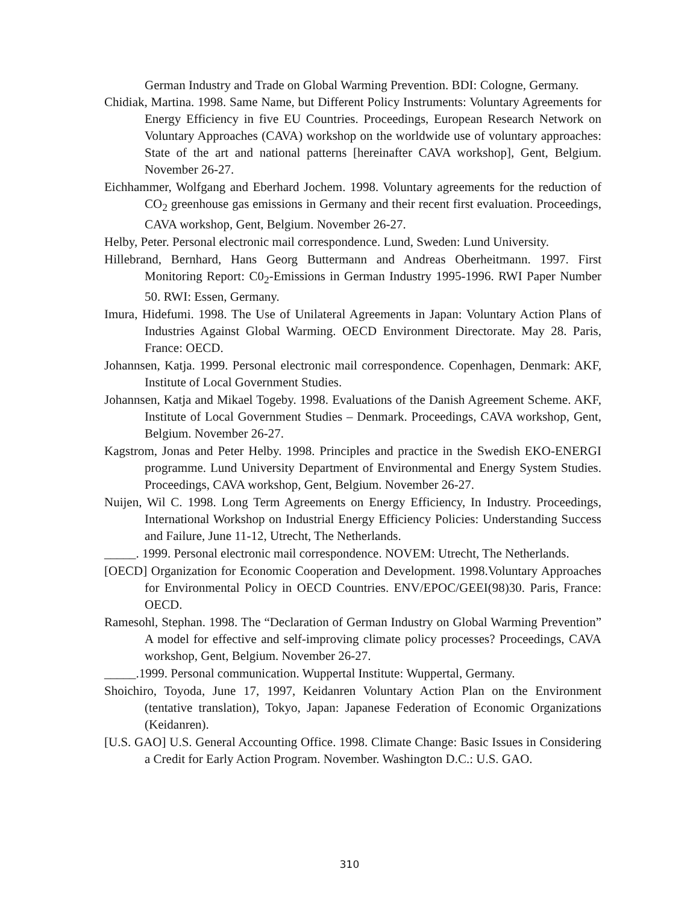German Industry and Trade on Global Warming Prevention. BDI: Cologne, Germany.
Chidiak, Martina. 1998. Same Name, but Different Policy Instruments: Voluntary Agreements for Energy Efficiency in five EU Countries. Proceedings, European Research Network on Voluntary Approaches (CAVA) workshop on the worldwide use of voluntary approaches: State of the art and national patterns [hereinafter CAVA workshop], Gent, Belgium. November 26-27.
Eichhammer, Wolfgang and Eberhard Jochem. 1998. Voluntary agreements for the reduction of CO<sub>2</sub> greenhouse gas emissions in Germany and their recent first evaluation. Proceedings, CAVA workshop, Gent, Belgium. November 26-27.
Helby, Peter. Personal electronic mail correspondence. Lund, Sweden: Lund University.
Hillebrand, Bernhard, Hans Georg Buttermann and Andreas Oberheitmann. 1997. First Monitoring Report: C0<sub>2</sub>-Emissions in German Industry 1995-1996. RWI Paper Number 50. RWI: Essen, Germany.
Imura, Hidefumi. 1998. The Use of Unilateral Agreements in Japan: Voluntary Action Plans of Industries Against Global Warming. OECD Environment Directorate. May 28. Paris, France: OECD.
Johannsen, Katja. 1999. Personal electronic mail correspondence. Copenhagen, Denmark: AKF, Institute of Local Government Studies.
Johannsen, Katja and Mikael Togeby. 1998. Evaluations of the Danish Agreement Scheme. AKF, Institute of Local Government Studies – Denmark. Proceedings, CAVA workshop, Gent, Belgium. November 26-27.
Kagstrom, Jonas and Peter Helby. 1998. Principles and practice in the Swedish EKO-ENERGI programme. Lund University Department of Environmental and Energy System Studies. Proceedings, CAVA workshop, Gent, Belgium. November 26-27.
Nuijen, Wil C. 1998. Long Term Agreements on Energy Efficiency, In Industry. Proceedings, International Workshop on Industrial Energy Efficiency Policies: Understanding Success and Failure, June 11-12, Utrecht, The Netherlands.
_____. 1999. Personal electronic mail correspondence. NOVEM: Utrecht, The Netherlands.
[OECD] Organization for Economic Cooperation and Development. 1998.Voluntary Approaches for Environmental Policy in OECD Countries. ENV/EPOC/GEEI(98)30. Paris, France: OECD.
Ramesohl, Stephan. 1998. The “Declaration of German Industry on Global Warming Prevention” A model for effective and self-improving climate policy processes? Proceedings, CAVA workshop, Gent, Belgium. November 26-27.
_____.1999. Personal communication. Wuppertal Institute: Wuppertal, Germany.
Shoichiro, Toyoda, June 17, 1997, Keidanren Voluntary Action Plan on the Environment (tentative translation), Tokyo, Japan: Japanese Federation of Economic Organizations (Keidanren).
[U.S. GAO] U.S. General Accounting Office. 1998. Climate Change: Basic Issues in Considering a Credit for Early Action Program. November. Washington D.C.: U.S. GAO.
310